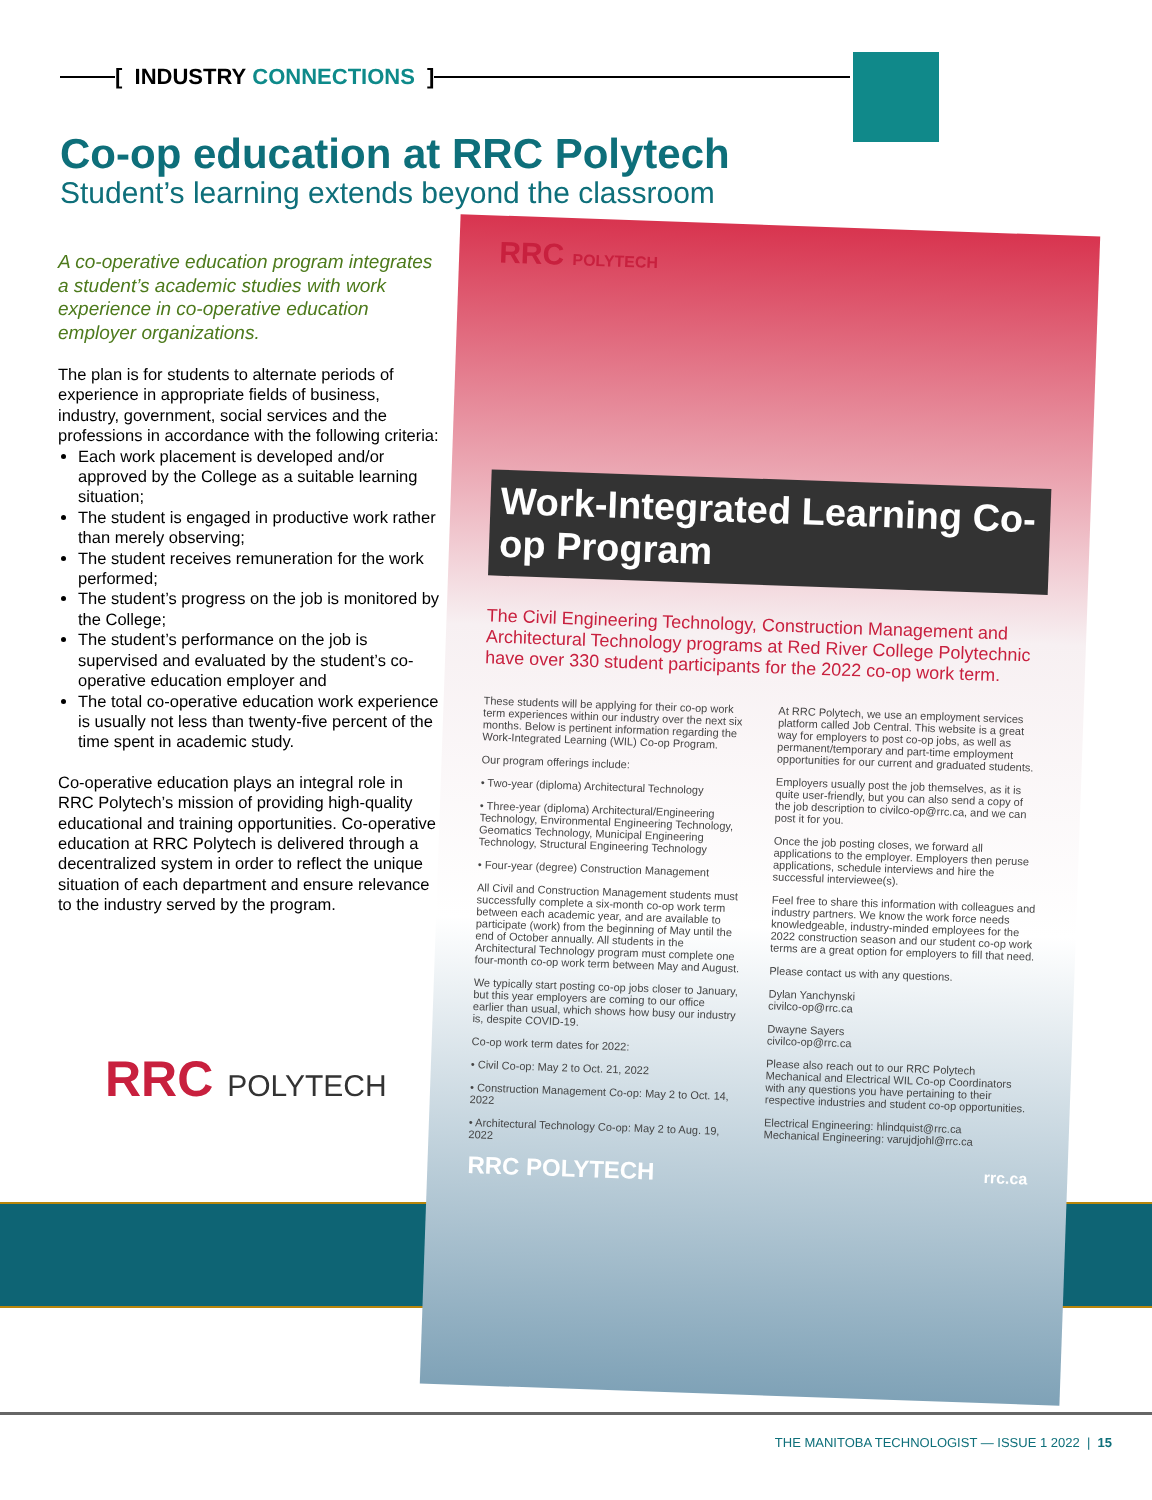[ INDUSTRY CONNECTIONS ]
Co-op education at RRC Polytech
Student’s learning extends beyond the classroom
A co-operative education program integrates a student’s academic studies with work experience in co-operative education employer organizations.
The plan is for students to alternate periods of experience in appropriate fields of business, industry, government, social services and the professions in accordance with the following criteria:
Each work placement is developed and/or approved by the College as a suitable learning situation;
The student is engaged in productive work rather than merely observing;
The student receives remuneration for the work performed;
The student’s progress on the job is monitored by the College;
The student’s performance on the job is supervised and evaluated by the student’s co-operative education employer and
The total co-operative education work experience is usually not less than twenty-five percent of the time spent in academic study.
Co-operative education plays an integral role in RRC Polytech’s mission of providing high-quality educational and training opportunities. Co-operative education at RRC Polytech is delivered through a decentralized system in order to reflect the unique situation of each department and ensure relevance to the industry served by the program.
RRC POLYTECH
RRC POLYTECH
Work-Integrated Learning Co-op Program
The Civil Engineering Technology, Construction Management and Architectural Technology programs at Red River College Polytechnic have over 330 student participants for the 2022 co-op work term.
These students will be applying for their co-op work term experiences within our industry over the next six months. Below is pertinent information regarding the Work-Integrated Learning (WIL) Co-op Program.
Our program offerings include:
• Two-year (diploma) Architectural Technology
• Three-year (diploma) Architectural/Engineering Technology, Environmental Engineering Technology, Geomatics Technology, Municipal Engineering Technology, Structural Engineering Technology
• Four-year (degree) Construction Management
All Civil and Construction Management students must successfully complete a six-month co-op work term between each academic year, and are available to participate (work) from the beginning of May until the end of October annually. All students in the Architectural Technology program must complete one four-month co-op work term between May and August.
We typically start posting co-op jobs closer to January, but this year employers are coming to our office earlier than usual, which shows how busy our industry is, despite COVID-19.
Co-op work term dates for 2022:
• Civil Co-op: May 2 to Oct. 21, 2022
• Construction Management Co-op: May 2 to Oct. 14, 2022
• Architectural Technology Co-op: May 2 to Aug. 19, 2022
At RRC Polytech, we use an employment services platform called Job Central. This website is a great way for employers to post co-op jobs, as well as permanent/temporary and part-time employment opportunities for our current and graduated students.
Employers usually post the job themselves, as it is quite user-friendly, but you can also send a copy of the job description to civilco-op@rrc.ca, and we can post it for you.
Once the job posting closes, we forward all applications to the employer. Employers then peruse applications, schedule interviews and hire the successful interviewee(s).
Feel free to share this information with colleagues and industry partners. We know the work force needs knowledgeable, industry-minded employees for the 2022 construction season and our student co-op work terms are a great option for employers to fill that need.
Please contact us with any questions.
Dylan Yanchynski
civilco-op@rrc.ca
Dwayne Sayers
civilco-op@rrc.ca
Please also reach out to our RRC Polytech Mechanical and Electrical WIL Co-op Coordinators with any questions you have pertaining to their respective industries and student co-op opportunities.
Electrical Engineering: hlindquist@rrc.ca
Mechanical Engineering: varujdjohl@rrc.ca
RRC POLYTECH rrc.ca
THE MANITOBA TECHNOLOGIST — ISSUE 1 2022 | 15